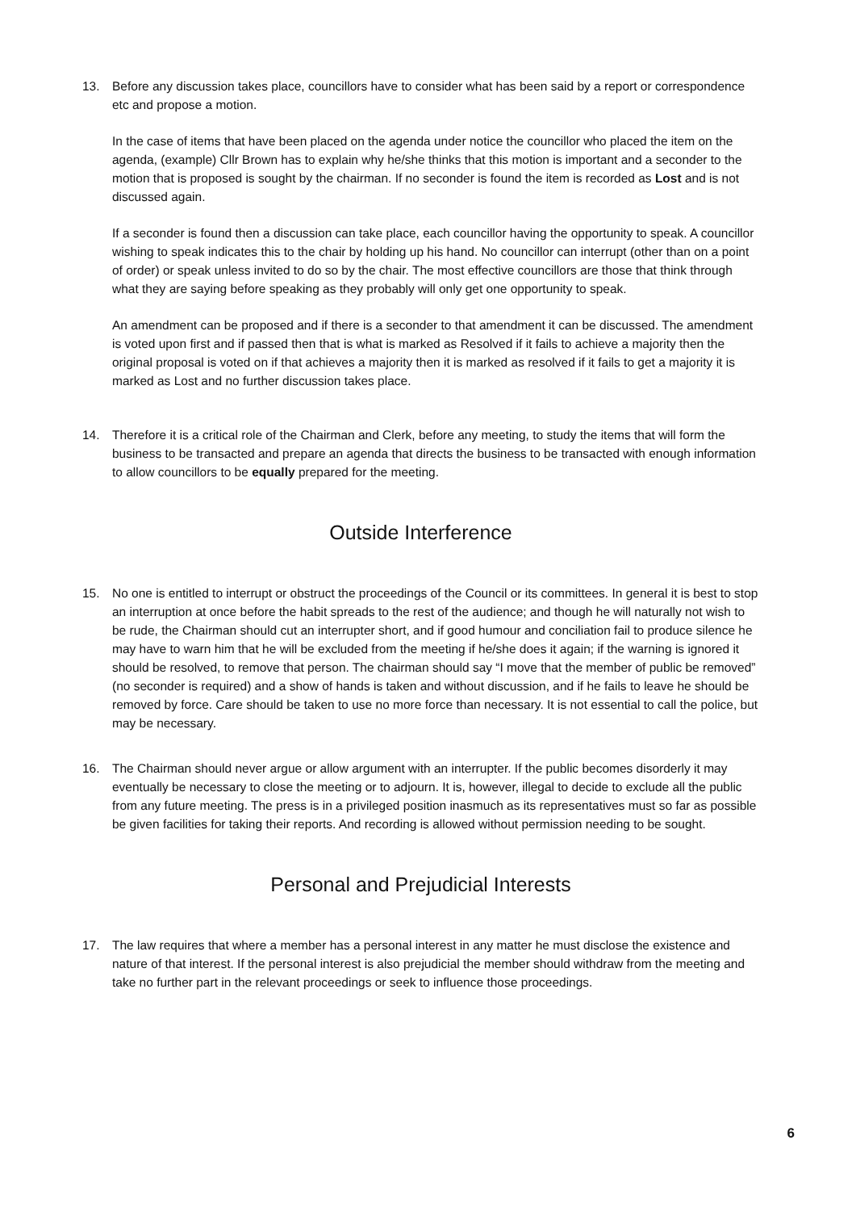13. Before any discussion takes place, councillors have to consider what has been said by a report or correspondence etc and propose a motion.
In the case of items that have been placed on the agenda under notice the councillor who placed the item on the agenda, (example) Cllr Brown has to explain why he/she thinks that this motion is important and a seconder to the motion that is proposed is sought by the chairman. If no seconder is found the item is recorded as Lost and is not discussed again.
If a seconder is found then a discussion can take place, each councillor having the opportunity to speak. A councillor wishing to speak indicates this to the chair by holding up his hand. No councillor can interrupt (other than on a point of order) or speak unless invited to do so by the chair. The most effective councillors are those that think through what they are saying before speaking as they probably will only get one opportunity to speak.
An amendment can be proposed and if there is a seconder to that amendment it can be discussed. The amendment is voted upon first and if passed then that is what is marked as Resolved if it fails to achieve a majority then the original proposal is voted on if that achieves a majority then it is marked as resolved if it fails to get a majority it is marked as Lost and no further discussion takes place.
14. Therefore it is a critical role of the Chairman and Clerk, before any meeting, to study the items that will form the business to be transacted and prepare an agenda that directs the business to be transacted with enough information to allow councillors to be equally prepared for the meeting.
Outside Interference
15. No one is entitled to interrupt or obstruct the proceedings of the Council or its committees. In general it is best to stop an interruption at once before the habit spreads to the rest of the audience; and though he will naturally not wish to be rude, the Chairman should cut an interrupter short, and if good humour and conciliation fail to produce silence he may have to warn him that he will be excluded from the meeting if he/she does it again; if the warning is ignored it should be resolved, to remove that person. The chairman should say “I move that the member of public be removed” (no seconder is required) and a show of hands is taken and without discussion, and if he fails to leave he should be removed by force. Care should be taken to use no more force than necessary. It is not essential to call the police, but may be necessary.
16. The Chairman should never argue or allow argument with an interrupter. If the public becomes disorderly it may eventually be necessary to close the meeting or to adjourn. It is, however, illegal to decide to exclude all the public from any future meeting. The press is in a privileged position inasmuch as its representatives must so far as possible be given facilities for taking their reports. And recording is allowed without permission needing to be sought.
Personal and Prejudicial Interests
17. The law requires that where a member has a personal interest in any matter he must disclose the existence and nature of that interest. If the personal interest is also prejudicial the member should withdraw from the meeting and take no further part in the relevant proceedings or seek to influence those proceedings.
6